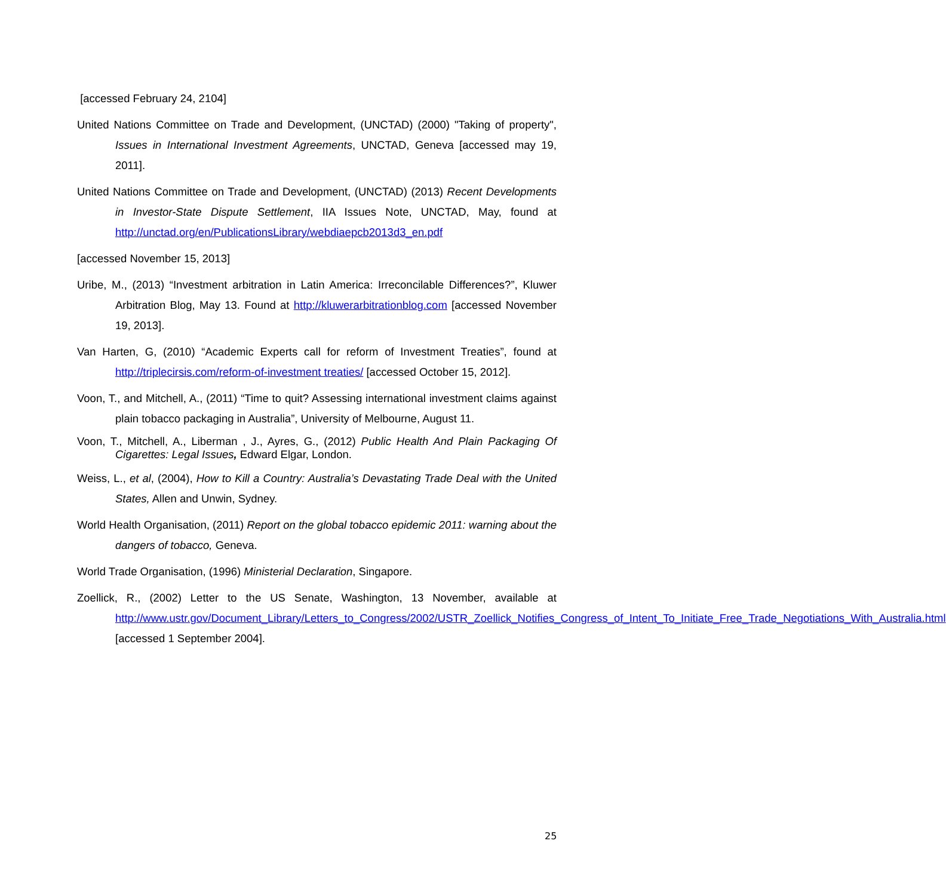[accessed February 24, 2104]
United Nations Committee on Trade and Development, (UNCTAD) (2000) "Taking of property", Issues in International Investment Agreements, UNCTAD, Geneva [accessed may 19, 2011].
United Nations Committee on Trade and Development, (UNCTAD) (2013) Recent Developments in Investor-State Dispute Settlement, IIA Issues Note, UNCTAD, May, found at http://unctad.org/en/PublicationsLibrary/webdiaepcb2013d3_en.pdf
[accessed November 15, 2013]
Uribe, M., (2013) “Investment arbitration in Latin America: Irreconcilable Differences?”, Kluwer Arbitration Blog, May 13. Found at http://kluwerarbitrationblog.com [accessed November 19, 2013].
Van Harten, G, (2010) “Academic Experts call for reform of Investment Treaties”, found at http://triplecirsis.com/reform-of-investment treaties/ [accessed October 15, 2012].
Voon, T., and Mitchell, A., (2011) “Time to quit? Assessing international investment claims against plain tobacco packaging in Australia”, University of Melbourne, August 11.
Voon, T., Mitchell, A., Liberman , J., Ayres, G., (2012) Public Health And Plain Packaging Of Cigarettes: Legal Issues, Edward Elgar, London.
Weiss, L., et al, (2004), How to Kill a Country: Australia’s Devastating Trade Deal with the United States, Allen and Unwin, Sydney.
World Health Organisation, (2011) Report on the global tobacco epidemic 2011: warning about the dangers of tobacco, Geneva.
World Trade Organisation, (1996) Ministerial Declaration, Singapore.
Zoellick, R., (2002) Letter to the US Senate, Washington, 13 November, available at http://www.ustr.gov/Document_Library/Letters_to_Congress/2002/USTR_Zoellick_Notifies_Congress_of_Intent_To_Initiate_Free_Trade_Negotiations_With_Australia.html [accessed 1 September 2004].
25